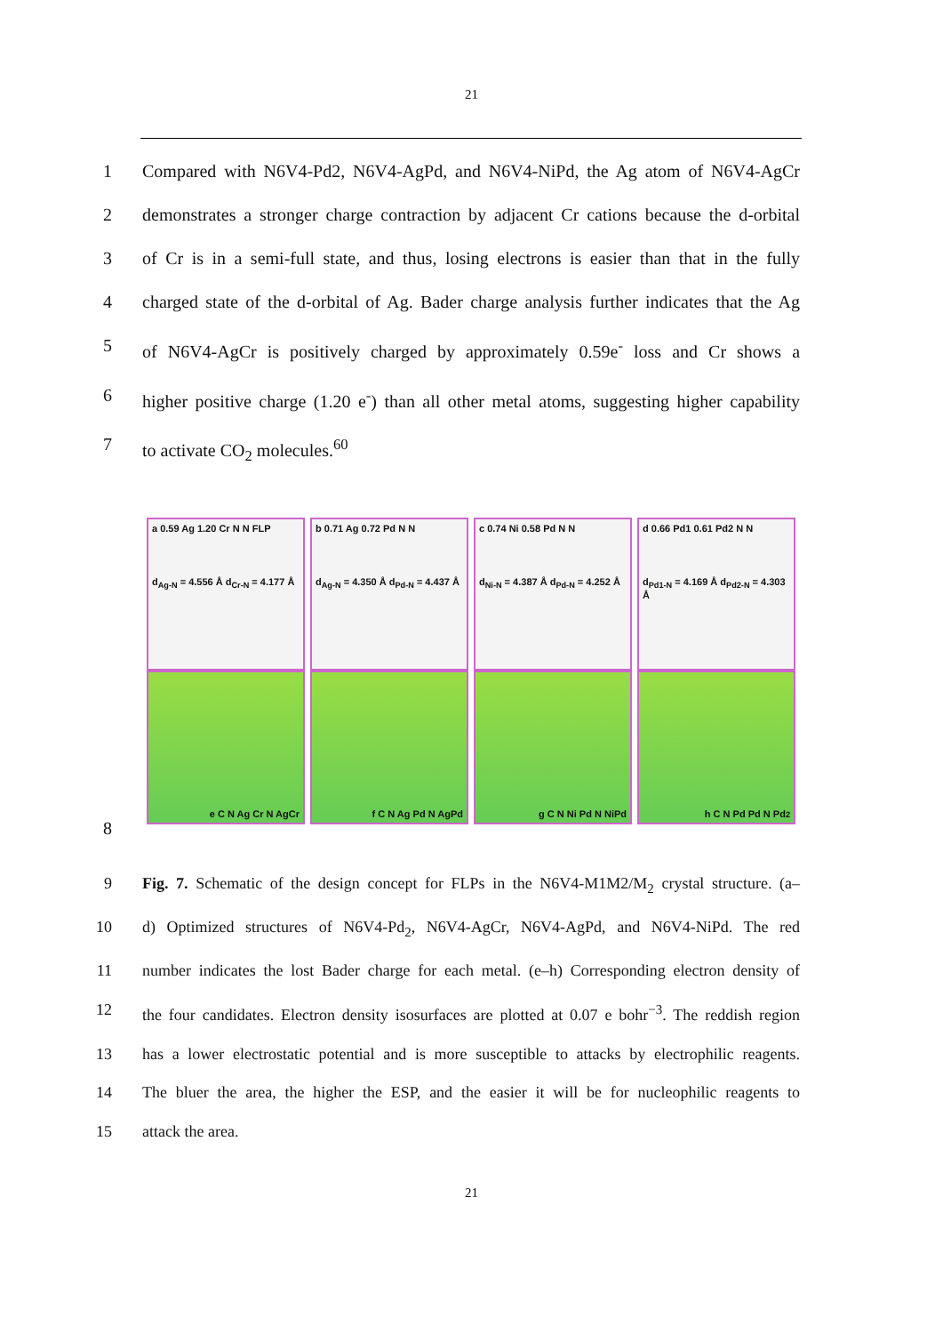21
1 Compared with N6V4-Pd2, N6V4-AgPd, and N6V4-NiPd, the Ag atom of N6V4-AgCr
2 demonstrates a stronger charge contraction by adjacent Cr cations because the d-orbital
3 of Cr is in a semi-full state, and thus, losing electrons is easier than that in the fully
4 charged state of the d-orbital of Ag. Bader charge analysis further indicates that the Ag
5 of N6V4-AgCr is positively charged by approximately 0.59e<sup>-</sup> loss and Cr shows a
6 higher positive charge (1.20 e<sup>-</sup>) than all other metal atoms, suggesting higher capability
7 to activate CO<sub>2</sub> molecules.<sup>60</sup>
a 0.59 Ag 1.20 Cr N N FLP
d<sub>Ag-N</sub> = 4.556 Å d<sub>Cr-N</sub> = 4.177 Å
e C N Ag Cr N AgCr
b 0.71 Ag 0.72 Pd N N
d<sub>Ag-N</sub> = 4.350 Å d<sub>Pd-N</sub> = 4.437 Å
f C N Ag Pd N AgPd
c 0.74 Ni 0.58 Pd N N
d<sub>Ni-N</sub> = 4.387 Å d<sub>Pd-N</sub> = 4.252 Å
g C N Ni Pd N NiPd
d 0.66 Pd1 0.61 Pd2 N N
d<sub>Pd1-N</sub> = 4.169 Å d<sub>Pd2-N</sub> = 4.303 Å
h C N Pd Pd N Pd<sub>2</sub>
8
9 Fig. 7. Schematic of the design concept for FLPs in the N6V4-M1M2/M<sub>2</sub> crystal structure. (a–
10 d) Optimized structures of N6V4-Pd<sub>2</sub>, N6V4-AgCr, N6V4-AgPd, and N6V4-NiPd. The red
11 number indicates the lost Bader charge for each metal. (e–h) Corresponding electron density of
12 the four candidates. Electron density isosurfaces are plotted at 0.07 e bohr<sup>−3</sup>. The reddish region
13 has a lower electrostatic potential and is more susceptible to attacks by electrophilic reagents.
14 The bluer the area, the higher the ESP, and the easier it will be for nucleophilic reagents to
15 attack the area.
21